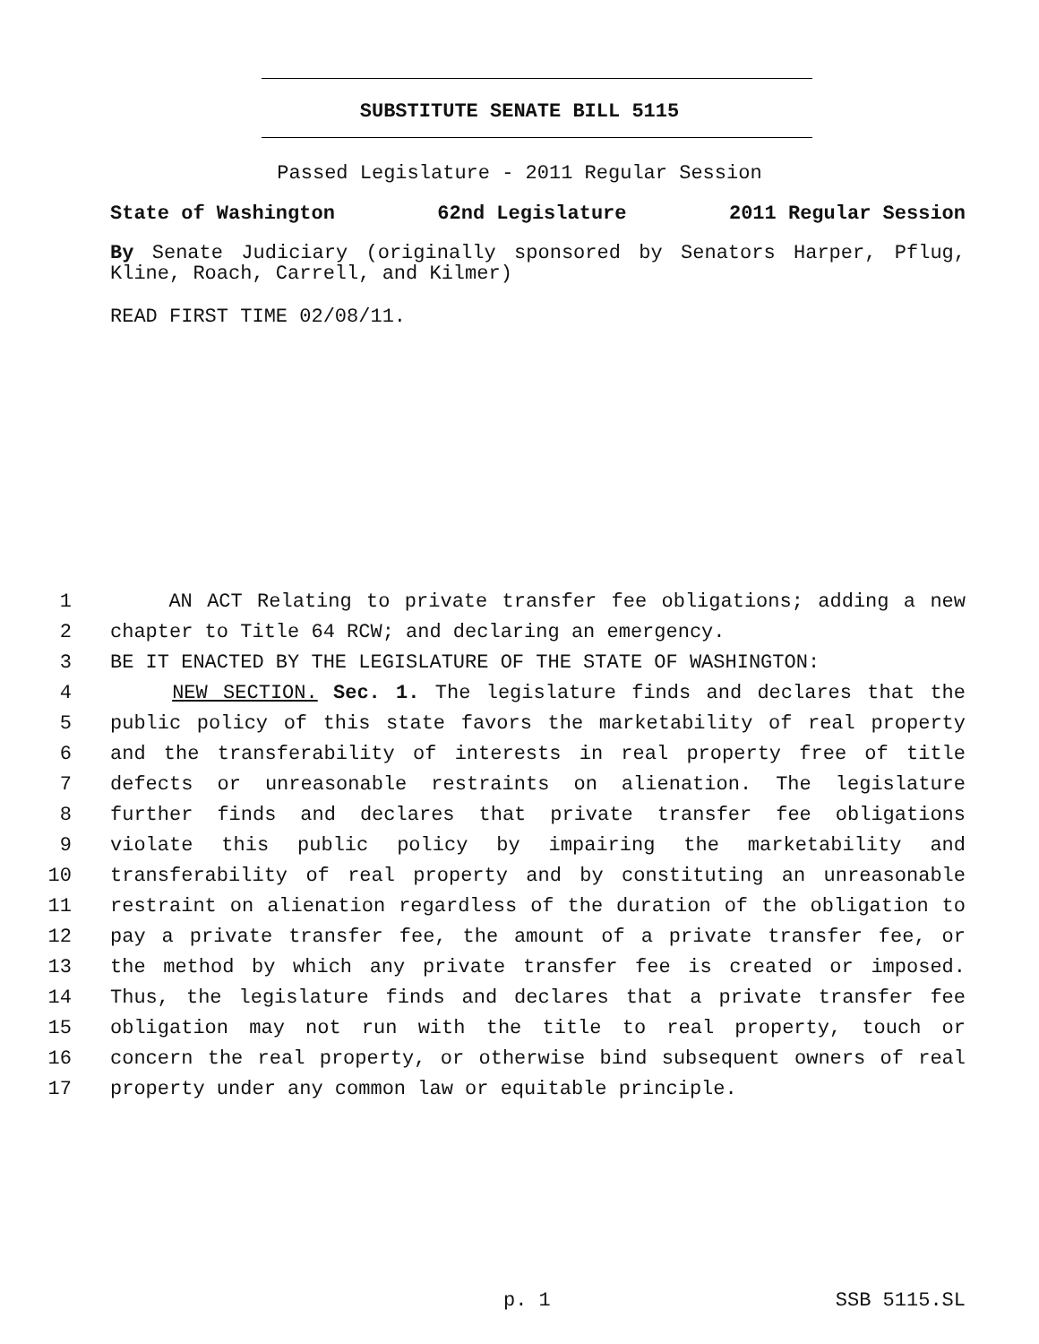SUBSTITUTE SENATE BILL 5115
Passed Legislature - 2011 Regular Session
State of Washington 62nd Legislature 2011 Regular Session
By Senate Judiciary (originally sponsored by Senators Harper, Pflug, Kline, Roach, Carrell, and Kilmer)
READ FIRST TIME 02/08/11.
1 AN ACT Relating to private transfer fee obligations; adding a new
2 chapter to Title 64 RCW; and declaring an emergency.
3 BE IT ENACTED BY THE LEGISLATURE OF THE STATE OF WASHINGTON:
4 NEW SECTION. Sec. 1. The legislature finds and declares that the
5 public policy of this state favors the marketability of real property
6 and the transferability of interests in real property free of title
7 defects or unreasonable restraints on alienation. The legislature
8 further finds and declares that private transfer fee obligations
9 violate this public policy by impairing the marketability and
10 transferability of real property and by constituting an unreasonable
11 restraint on alienation regardless of the duration of the obligation to
12 pay a private transfer fee, the amount of a private transfer fee, or
13 the method by which any private transfer fee is created or imposed.
14 Thus, the legislature finds and declares that a private transfer fee
15 obligation may not run with the title to real property, touch or
16 concern the real property, or otherwise bind subsequent owners of real
17 property under any common law or equitable principle.
p. 1 SSB 5115.SL